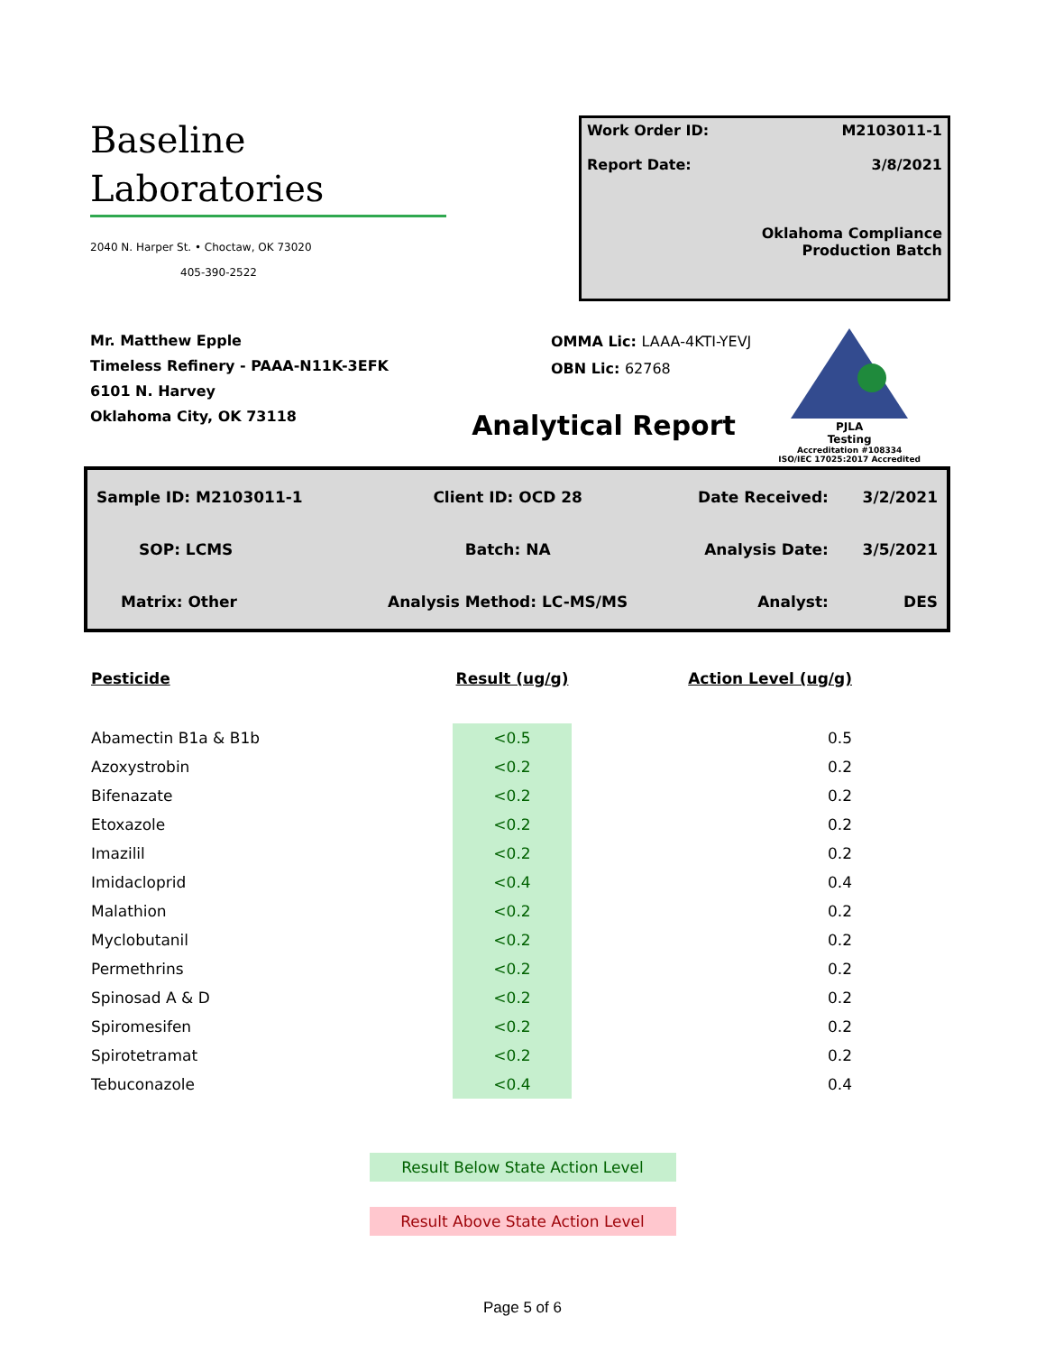Baseline
Laboratories
2040 N. Harper St. • Choctaw, OK 73020
405-390-2522
Work Order ID: M2103011-1
Report Date: 3/8/2021
Oklahoma Compliance
Production Batch
Mr. Matthew Epple
Timeless Refinery - PAAA-N11K-3EFK
6101 N. Harvey
Oklahoma City, OK 73118
OMMA Lic: LAAA-4KTI-YEVJ
OBN Lic: 62768
PJLA
Testing
Accreditation #108334
ISO/IEC 17025:2017 Accredited
Analytical Report
| Sample ID: M2103011-1 | Client ID: OCD 28 | Date Received: | 3/2/2021 |
| SOP: LCMS | Batch: NA | Analysis Date: | 3/5/2021 |
| Matrix: Other | Analysis Method: LC-MS/MS | Analyst: | DES |
| Pesticide | Result (ug/g) | Action Level (ug/g) |
| --- | --- | --- |
| Abamectin B1a & B1b | <0.5 | 0.5 |
| Azoxystrobin | <0.2 | 0.2 |
| Bifenazate | <0.2 | 0.2 |
| Etoxazole | <0.2 | 0.2 |
| Imazilil | <0.2 | 0.2 |
| Imidacloprid | <0.4 | 0.4 |
| Malathion | <0.2 | 0.2 |
| Myclobutanil | <0.2 | 0.2 |
| Permethrins | <0.2 | 0.2 |
| Spinosad A & D | <0.2 | 0.2 |
| Spiromesifen | <0.2 | 0.2 |
| Spirotetramat | <0.2 | 0.2 |
| Tebuconazole | <0.4 | 0.4 |
Result Below State Action Level
Result Above State Action Level
Page 5 of 6